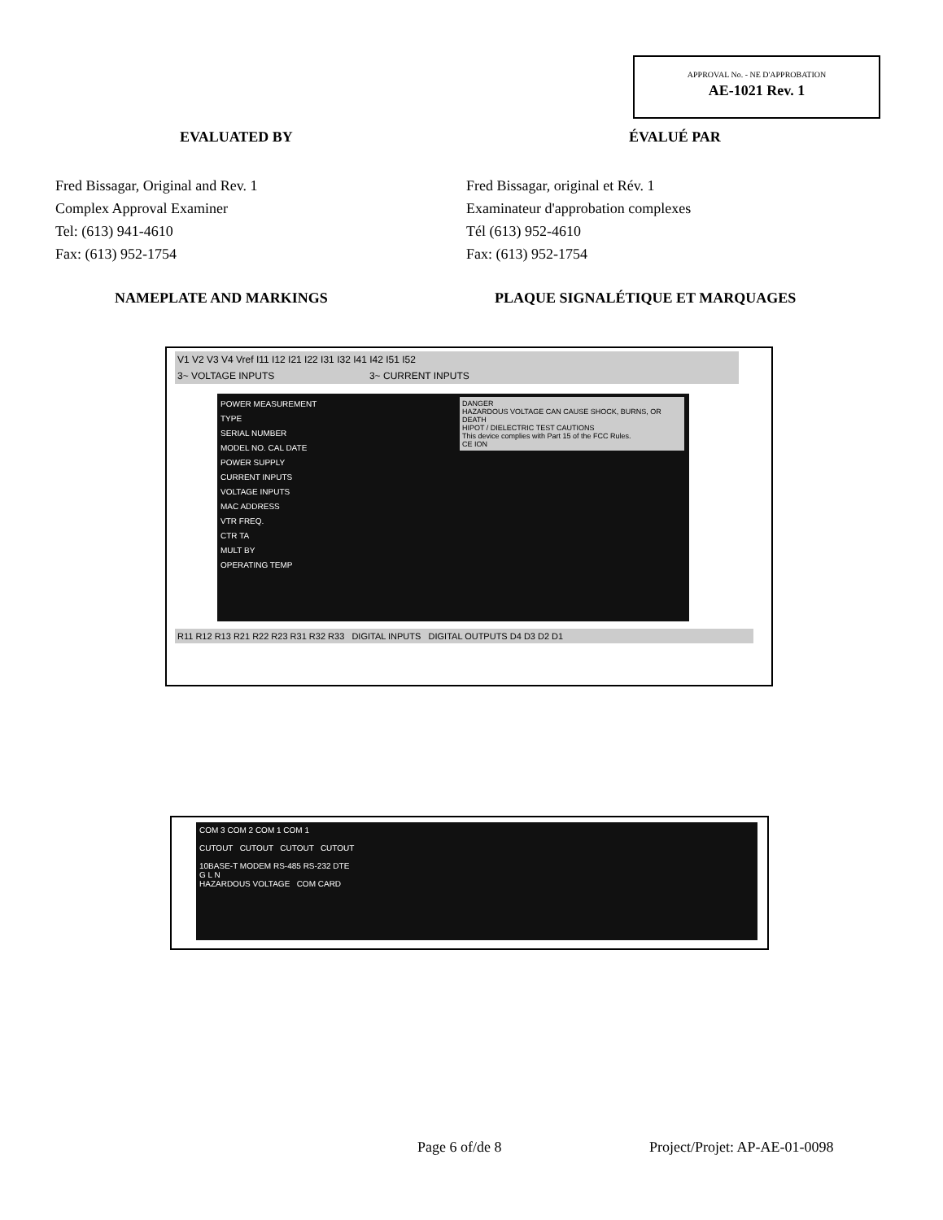APPROVAL No. - NE D'APPROBATION
AE-1021 Rev. 1
EVALUATED BY ÉVALUÉ PAR
Fred Bissagar, Original and Rev. 1
Complex Approval Examiner
Tel: (613) 941-4610
Fax: (613) 952-1754
Fred Bissagar, original et Rév. 1
Examinateur d'approbation complexes
Tél (613) 952-4610
Fax: (613) 952-1754
NAMEPLATE AND MARKINGS PLAQUE SIGNALÉTIQUE ET MARQUAGES
V1 V2 V3 V4 Vref I11 I12 I21 I22 I31 I32 I41 I42 I51 I52
3~ VOLTAGE INPUTS 3~ CURRENT INPUTS
POWER MEASUREMENT
TYPE
SERIAL NUMBER
MODEL NO. CAL DATE
POWER SUPPLY
CURRENT INPUTS
VOLTAGE INPUTS
MAC ADDRESS
VTR FREQ.
CTR TA
MULT BY
OPERATING TEMP
DANGER
HAZARDOUS VOLTAGE CAN CAUSE SHOCK, BURNS, OR DEATH
HIPOT / DIELECTRIC TEST CAUTIONS
This device complies with Part 15 of the FCC Rules.
CE ION
R11 R12 R13 R21 R22 R23 R31 R32 R33 DIGITAL INPUTS DIGITAL OUTPUTS D4 D3 D2 D1
COM 3 COM 2 COM 1 COM 1
CUTOUT CUTOUT CUTOUT CUTOUT
10BASE-T MODEM RS-485 RS-232 DTE
G L N
HAZARDOUS VOLTAGE COM CARD
Page 6 of/de 8 Project/Projet: AP-AE-01-0098